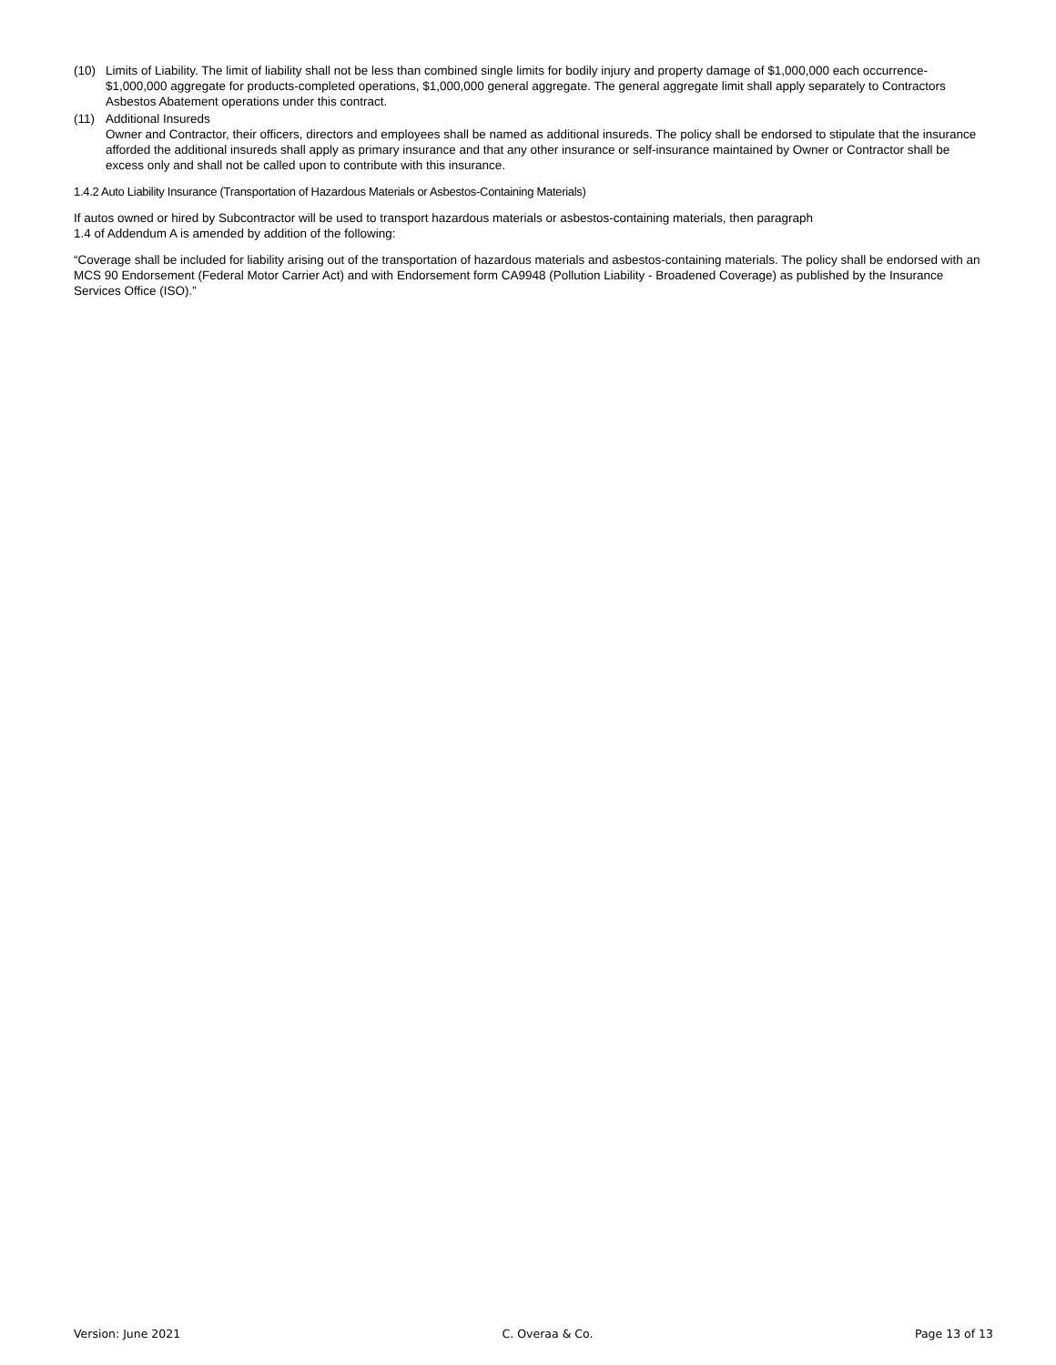(10) Limits of Liability. The limit of liability shall not be less than combined single limits for bodily injury and property damage of $1,000,000 each occurrence- $1,000,000 aggregate for products-completed operations, $1,000,000 general aggregate. The general aggregate limit shall apply separately to Contractors Asbestos Abatement operations under this contract.
(11) Additional Insureds
Owner and Contractor, their officers, directors and employees shall be named as additional insureds. The policy shall be endorsed to stipulate that the insurance afforded the additional insureds shall apply as primary insurance and that any other insurance or self-insurance maintained by Owner or Contractor shall be excess only and shall not be called upon to contribute with this insurance.
1.4.2 Auto Liability Insurance (Transportation of Hazardous Materials or Asbestos-Containing Materials)
If autos owned or hired by Subcontractor will be used to transport hazardous materials or asbestos-containing materials, then paragraph
1.4 of Addendum A is amended by addition of the following:
“Coverage shall be included for liability arising out of the transportation of hazardous materials and asbestos-containing materials. The policy shall be endorsed with an MCS 90 Endorsement (Federal Motor Carrier Act) and with Endorsement form CA9948 (Pollution Liability - Broadened Coverage) as published by the Insurance Services Office (ISO).”
Version: June 2021 C. Overaa & Co. Page 13 of 13